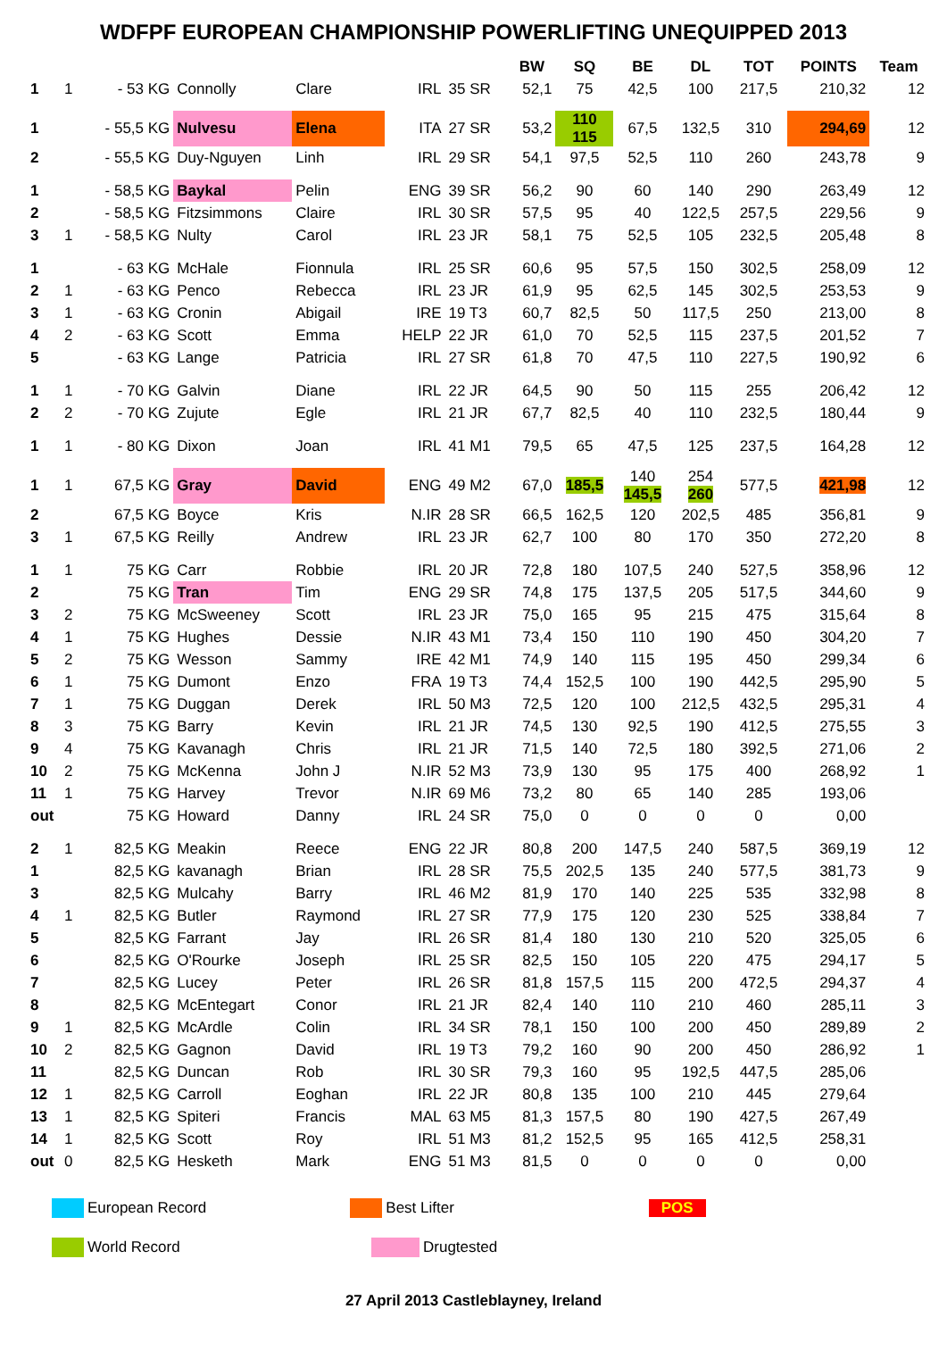WDFPF EUROPEAN CHAMPIONSHIP POWERLIFTING UNEQUIPPED 2013
| | | | | | | | BW | SQ | BE | DL | TOT | POINTS | Team |
| --- | --- | --- | --- | --- | --- | --- | --- | --- | --- | --- | --- | --- | --- |
| 1 | 1 | - 53 KG | Connolly | Clare | IRL | 35 SR | 52,1 | 75 | 42,5 | 100 | 217,5 | 210,32 | 12 |
| 1 | | - 55,5 KG | Nulvesu | Elena | ITA | 27 SR | 53,2 | 110 115 | 67,5 | 132,5 | 310 | 294,69 | 12 |
| 2 | | - 55,5 KG | Duy-Nguyen | Linh | IRL | 29 SR | 54,1 | 97,5 | 52,5 | 110 | 260 | 243,78 | 9 |
| 1 | | - 58,5 KG | Baykal | Pelin | ENG | 39 SR | 56,2 | 90 | 60 | 140 | 290 | 263,49 | 12 |
| 2 | | - 58,5 KG | Fitzsimmons | Claire | IRL | 30 SR | 57,5 | 95 | 40 | 122,5 | 257,5 | 229,56 | 9 |
| 3 | 1 | - 58,5 KG | Nulty | Carol | IRL | 23 JR | 58,1 | 75 | 52,5 | 105 | 232,5 | 205,48 | 8 |
| 1 | | - 63 KG | McHale | Fionnula | IRL | 25 SR | 60,6 | 95 | 57,5 | 150 | 302,5 | 258,09 | 12 |
| 2 | 1 | - 63 KG | Penco | Rebecca | IRL | 23 JR | 61,9 | 95 | 62,5 | 145 | 302,5 | 253,53 | 9 |
| 3 | 1 | - 63 KG | Cronin | Abigail | IRE | 19 T3 | 60,7 | 82,5 | 50 | 117,5 | 250 | 213,00 | 8 |
| 4 | 2 | - 63 KG | Scott | Emma | HELP | 22 JR | 61,0 | 70 | 52,5 | 115 | 237,5 | 201,52 | 7 |
| 5 | | - 63 KG | Lange | Patricia | IRL | 27 SR | 61,8 | 70 | 47,5 | 110 | 227,5 | 190,92 | 6 |
| 1 | 1 | - 70 KG | Galvin | Diane | IRL | 22 JR | 64,5 | 90 | 50 | 115 | 255 | 206,42 | 12 |
| 2 | 2 | - 70 KG | Zujute | Egle | IRL | 21 JR | 67,7 | 82,5 | 40 | 110 | 232,5 | 180,44 | 9 |
| 1 | 1 | - 80 KG | Dixon | Joan | IRL | 41 M1 | 79,5 | 65 | 47,5 | 125 | 237,5 | 164,28 | 12 |
| 1 | 1 | 67,5 KG | Gray | David | ENG | 49 M2 | 67,0 | 185,5 | 140 145,5 | 254 260 | 577,5 | 421,98 | 12 |
| 2 | | 67,5 KG | Boyce | Kris | N.IR | 28 SR | 66,5 | 162,5 | 120 | 202,5 | 485 | 356,81 | 9 |
| 3 | 1 | 67,5 KG | Reilly | Andrew | IRL | 23 JR | 62,7 | 100 | 80 | 170 | 350 | 272,20 | 8 |
| 1 | 1 | 75 KG | Carr | Robbie | IRL | 20 JR | 72,8 | 180 | 107,5 | 240 | 527,5 | 358,96 | 12 |
| 2 | | 75 KG | Tran | Tim | ENG | 29 SR | 74,8 | 175 | 137,5 | 205 | 517,5 | 344,60 | 9 |
| 3 | 2 | 75 KG | McSweeney | Scott | IRL | 23 JR | 75,0 | 165 | 95 | 215 | 475 | 315,64 | 8 |
| 4 | 1 | 75 KG | Hughes | Dessie | N.IR | 43 M1 | 73,4 | 150 | 110 | 190 | 450 | 304,20 | 7 |
| 5 | 2 | 75 KG | Wesson | Sammy | IRE | 42 M1 | 74,9 | 140 | 115 | 195 | 450 | 299,34 | 6 |
| 6 | 1 | 75 KG | Dumont | Enzo | FRA | 19 T3 | 74,4 | 152,5 | 100 | 190 | 442,5 | 295,90 | 5 |
| 7 | 1 | 75 KG | Duggan | Derek | IRL | 50 M3 | 72,5 | 120 | 100 | 212,5 | 432,5 | 295,31 | 4 |
| 8 | 3 | 75 KG | Barry | Kevin | IRL | 21 JR | 74,5 | 130 | 92,5 | 190 | 412,5 | 275,55 | 3 |
| 9 | 4 | 75 KG | Kavanagh | Chris | IRL | 21 JR | 71,5 | 140 | 72,5 | 180 | 392,5 | 271,06 | 2 |
| 10 | 2 | 75 KG | McKenna | John J | N.IR | 52 M3 | 73,9 | 130 | 95 | 175 | 400 | 268,92 | 1 |
| 11 | 1 | 75 KG | Harvey | Trevor | N.IR | 69 M6 | 73,2 | 80 | 65 | 140 | 285 | 193,06 | |
| out | | 75 KG | Howard | Danny | IRL | 24 SR | 75,0 | 0 | 0 | 0 | 0 | 0,00 | |
| 2 | 1 | 82,5 KG | Meakin | Reece | ENG | 22 JR | 80,8 | 200 | 147,5 | 240 | 587,5 | 369,19 | 12 |
| 1 | | 82,5 KG | kavanagh | Brian | IRL | 28 SR | 75,5 | 202,5 | 135 | 240 | 577,5 | 381,73 | 9 |
| 3 | | 82,5 KG | Mulcahy | Barry | IRL | 46 M2 | 81,9 | 170 | 140 | 225 | 535 | 332,98 | 8 |
| 4 | 1 | 82,5 KG | Butler | Raymond | IRL | 27 SR | 77,9 | 175 | 120 | 230 | 525 | 338,84 | 7 |
| 5 | | 82,5 KG | Farrant | Jay | IRL | 26 SR | 81,4 | 180 | 130 | 210 | 520 | 325,05 | 6 |
| 6 | | 82,5 KG | O'Rourke | Joseph | IRL | 25 SR | 82,5 | 150 | 105 | 220 | 475 | 294,17 | 5 |
| 7 | | 82,5 KG | Lucey | Peter | IRL | 26 SR | 81,8 | 157,5 | 115 | 200 | 472,5 | 294,37 | 4 |
| 8 | | 82,5 KG | McEntegart | Conor | IRL | 21 JR | 82,4 | 140 | 110 | 210 | 460 | 285,11 | 3 |
| 9 | 1 | 82,5 KG | McArdle | Colin | IRL | 34 SR | 78,1 | 150 | 100 | 200 | 450 | 289,89 | 2 |
| 10 | 2 | 82,5 KG | Gagnon | David | IRL | 19 T3 | 79,2 | 160 | 90 | 200 | 450 | 286,92 | 1 |
| 11 | | 82,5 KG | Duncan | Rob | IRL | 30 SR | 79,3 | 160 | 95 | 192,5 | 447,5 | 285,06 | |
| 12 | 1 | 82,5 KG | Carroll | Eoghan | IRL | 22 JR | 80,8 | 135 | 100 | 210 | 445 | 279,64 | |
| 13 | 1 | 82,5 KG | Spiteri | Francis | MAL | 63 M5 | 81,3 | 157,5 | 80 | 190 | 427,5 | 267,49 | |
| 14 | 1 | 82,5 KG | Scott | Roy | IRL | 51 M3 | 81,2 | 152,5 | 95 | 165 | 412,5 | 258,31 | |
| out | 0 | 82,5 KG | Hesketh | Mark | ENG | 51 M3 | 81,5 | 0 | 0 | 0 | 0 | 0,00 | |
European Record Best Lifter POS
World Record Drugtested
27 April 2013 Castleblayney, Ireland